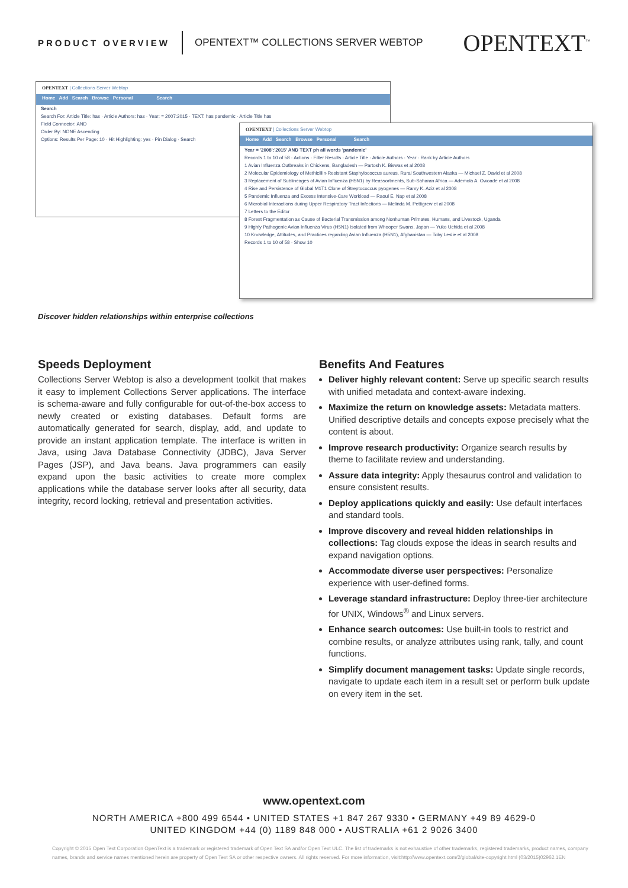PRODUCT OVERVIEW OPENTEXT™ COLLECTIONS SERVER WEBTOP OPENTEXT<sup>™</sup>
OPENTEXT | Collections Server Webtop
Home Add Search Browse Personal Search
Search
Search For: Article Title: has · Article Authors: has · Year: = 2007:2015 · TEXT: has pandemic · Article Title has
Field Connector: AND
Order By: NONE Ascending
Options: Results Per Page: 10 · Hit Highlighting: yes · Pin Dialog · Search
OPENTEXT | Collections Server Webtop
Home Add Search Browse Personal Search
Year = '2008':'2015' AND TEXT ph all words 'pandemic'
Records 1 to 10 of 58 · Actions · Filter Results · Article Title · Article Authors · Year · Rank by Article Authors
1 Avian Influenza Outbreaks in Chickens, Bangladesh — Partosh K. Biswas et al 2008
2 Molecular Epidemiology of Methicillin-Resistant Staphylococcus aureus, Rural Southwestern Alaska — Michael Z. David et al 2008
3 Replacement of Sublineages of Avian Influenza (H5N1) by Reassortments, Sub-Saharan Africa — Ademola A. Owoade et al 2008
4 Rise and Persistence of Global M1T1 Clone of Streptococcus pyogenes — Ramy K. Aziz et al 2008
5 Pandemic Influenza and Excess Intensive-Care Workload — Raoul E. Nap et al 2008
6 Microbial Interactions during Upper Respiratory Tract Infections — Melinda M. Pettigrew et al 2008
7 Letters to the Editor
8 Forest Fragmentation as Cause of Bacterial Transmission among Nonhuman Primates, Humans, and Livestock, Uganda
9 Highly Pathogenic Avian Influenza Virus (H5N1) Isolated from Whooper Swans, Japan — Yuko Uchida et al 2008
10 Knowledge, Attitudes, and Practices regarding Avian Influenza (H5N1), Afghanistan — Toby Leslie et al 2008
Records 1 to 10 of 58 · Show 10
Discover hidden relationships within enterprise collections
Speeds Deployment
Collections Server Webtop is also a development toolkit that makes it easy to implement Collections Server applications. The interface is schema-aware and fully configurable for out-of-the-box access to newly created or existing databases. Default forms are automatically generated for search, display, add, and update to provide an instant application template. The interface is written in Java, using Java Database Connectivity (JDBC), Java Server Pages (JSP), and Java beans. Java programmers can easily expand upon the basic activities to create more complex applications while the database server looks after all security, data integrity, record locking, retrieval and presentation activities.
Benefits And Features
Deliver highly relevant content: Serve up specific search results with unified metadata and context-aware indexing.
Maximize the return on knowledge assets: Metadata matters. Unified descriptive details and concepts expose precisely what the content is about.
Improve research productivity: Organize search results by theme to facilitate review and understanding.
Assure data integrity: Apply thesaurus control and validation to ensure consistent results.
Deploy applications quickly and easily: Use default interfaces and standard tools.
Improve discovery and reveal hidden relationships in collections: Tag clouds expose the ideas in search results and expand navigation options.
Accommodate diverse user perspectives: Personalize experience with user-defined forms.
Leverage standard infrastructure: Deploy three-tier architecture for UNIX, Windows<sup>®</sup> and Linux servers.
Enhance search outcomes: Use built-in tools to restrict and combine results, or analyze attributes using rank, tally, and count functions.
Simplify document management tasks: Update single records, navigate to update each item in a result set or perform bulk update on every item in the set.
www.opentext.com
NORTH AMERICA +800 499 6544 • UNITED STATES +1 847 267 9330 • GERMANY +49 89 4629-0
UNITED KINGDOM +44 (0) 1189 848 000 • AUSTRALIA +61 2 9026 3400
Copyright © 2015 Open Text Corporation OpenText is a trademark or registered trademark of Open Text SA and/or Open Text ULC. The list of trademarks is not exhaustive of other trademarks, registered trademarks, product names, company names, brands and service names mentioned herein are property of Open Text SA or other respective owners. All rights reserved. For more information, visit:http://www.opentext.com/2/global/site-copyright.html (03/2015)02962.1EN